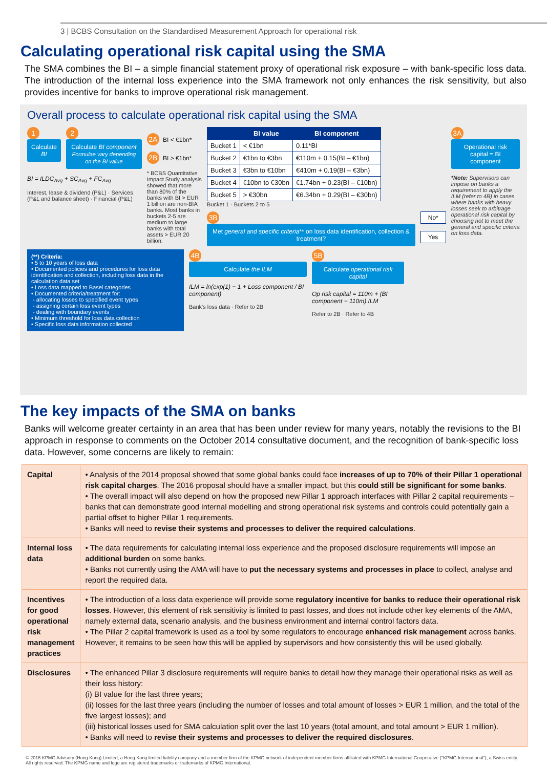3 | BCBS Consultation on the Standardised Measurement Approach for operational risk
Calculating operational risk capital using the SMA
The SMA combines the BI – a simple financial statement proxy of operational risk exposure – with bank-specific loss data. The introduction of the internal loss experience into the SMA framework not only enhances the risk sensitivity, but also provides incentive for banks to improve operational risk management.
Overall process to calculate operational risk capital using the SMA
1
Calculate BI
2
Calculate BI component
Formulae vary depending on the BI value
BI = ILDC<sub>Avg</sub> + SC<sub>Avg</sub> + FC<sub>Avg</sub>
Interest, lease & dividend (P&L) · Services (P&L and balance sheet) · Financial (P&L)
2A BI < €1bn*
2B BI > €1bn*
* BCBS Quantitative Impact Study analysis showed that more than 80% of the banks with BI > EUR 1 billion are non-BIA banks. Most banks in buckets 2-5 are medium to large banks with total assets > EUR 20 billion.
| | BI value | BI component |
| --- | --- | --- |
| Bucket 1 | < €1bn | 0.11*BI |
| Bucket 2 | €1bn to €3bn | €110m + 0.15(BI – €1bn) |
| Bucket 3 | €3bn to €10bn | €410m + 0.19(BI – €3bn) |
| Bucket 4 | €10bn to €30bn | €1.74bn + 0.23(BI – €10bn) |
| Bucket 5 | > €30bn | €6.34bn + 0.29(BI – €30bn) |
Bucket 1 · Buckets 2 to 5
3B
Met general and specific criteria** on loss data identification, collection & treatment?
No*
Yes
3A
Operational risk capital = BI component
*Note: Supervisors can impose on banks a requirement to apply the ILM (refer to 4B) in cases where banks with heavy losses seek to arbitrage operational risk capital by choosing not to meet the general and specific criteria on loss data.
(**) Criteria:
• 5 to 10 years of loss data
• Documented policies and procedures for loss data identification and collection, including loss data in the calculation data set
• Loss data mapped to Basel categories
• Documented criteria/treatment for:
- allocating losses to specified event types
- assigning certain loss event types
- dealing with boundary events
• Minimum threshold for loss data collection
• Specific loss data information collected
4B
Calculate the ILM
ILM = ln(exp(1) − 1 + Loss component / BI component)
Bank's loss data · Refer to 2B
5B
Calculate operational risk capital
Op risk capital = 110m + (BI component − 110m).ILM
Refer to 2B · Refer to 4B
The key impacts of the SMA on banks
Banks will welcome greater certainty in an area that has been under review for many years, notably the revisions to the BI approach in response to comments on the October 2014 consultative document, and the recognition of bank-specific loss data. However, some concerns are likely to remain:
| Capital | • Analysis of the 2014 proposal showed that some global banks could face increases of up to 70% of their Pillar 1 operational risk capital charges . The 2016 proposal should have a smaller impact, but this could still be significant for some banks . • The overall impact will also depend on how the proposed new Pillar 1 approach interfaces with Pillar 2 capital requirements – banks that can demonstrate good internal modelling and strong operational risk systems and controls could potentially gain a partial offset to higher Pillar 1 requirements. • Banks will need to revise their systems and processes to deliver the required calculations . |
| Internal loss data | • The data requirements for calculating internal loss experience and the proposed disclosure requirements will impose an additional burden on some banks. • Banks not currently using the AMA will have to put the necessary systems and processes in place to collect, analyse and report the required data. |
| Incentives for good operational risk management practices | • The introduction of a loss data experience will provide some regulatory incentive for banks to reduce their operational risk losses . However, this element of risk sensitivity is limited to past losses, and does not include other key elements of the AMA, namely external data, scenario analysis, and the business environment and internal control factors data. • The Pillar 2 capital framework is used as a tool by some regulators to encourage enhanced risk management across banks. However, it remains to be seen how this will be applied by supervisors and how consistently this will be used globally. |
| Disclosures | • The enhanced Pillar 3 disclosure requirements will require banks to detail how they manage their operational risks as well as their loss history: (i) BI value for the last three years; (ii) losses for the last three years (including the number of losses and total amount of losses > EUR 1 million, and the total of the five largest losses); and (iii) historical losses used for SMA calculation split over the last 10 years (total amount, and total amount > EUR 1 million). • Banks will need to revise their systems and processes to deliver the required disclosures . |
© 2016 KPMG Advisory (Hong Kong) Limited, a Hong Kong limited liability company and a member firm of the KPMG network of independent member firms affiliated with KPMG International Cooperative ("KPMG International"), a Swiss entity. All rights reserved. The KPMG name and logo are registered trademarks or trademarks of KPMG International.